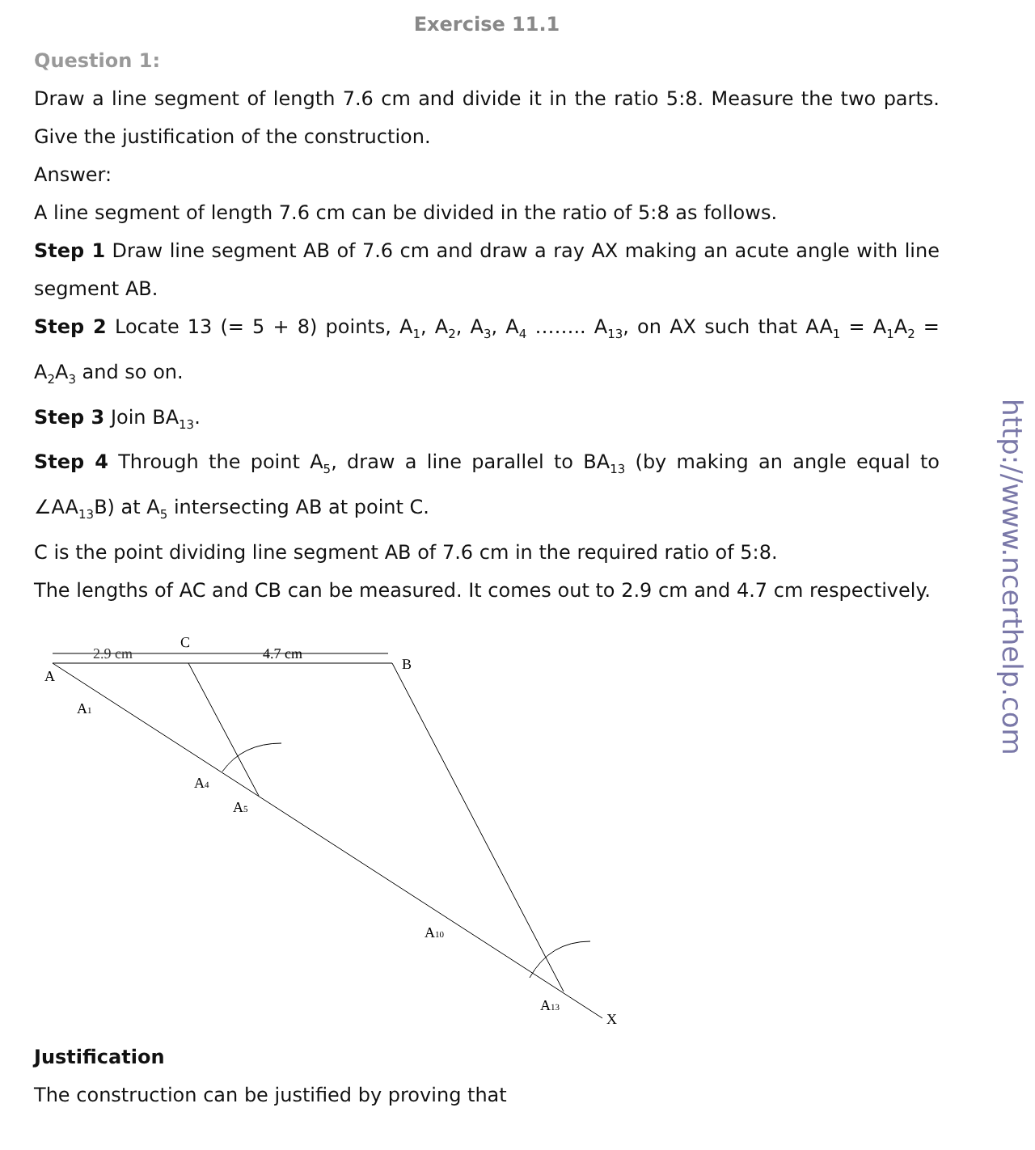Exercise 11.1
Question 1:
Draw a line segment of length 7.6 cm and divide it in the ratio 5:8. Measure the two parts. Give the justification of the construction.
Answer:
A line segment of length 7.6 cm can be divided in the ratio of 5:8 as follows.
Step 1 Draw line segment AB of 7.6 cm and draw a ray AX making an acute angle with line segment AB.
Step 2 Locate 13 (= 5 + 8) points, A<sub>1</sub>, A<sub>2</sub>, A<sub>3</sub>, A<sub>4</sub> …….. A<sub>13</sub>, on AX such that AA<sub>1</sub> = A<sub>1</sub>A<sub>2</sub> = A<sub>2</sub>A<sub>3</sub> and so on.
Step 3 Join BA<sub>13</sub>.
Step 4 Through the point A<sub>5</sub>, draw a line parallel to BA<sub>13</sub> (by making an angle equal to ∠AA<sub>13</sub>B) at A<sub>5</sub> intersecting AB at point C.
C is the point dividing line segment AB of 7.6 cm in the required ratio of 5:8.
The lengths of AC and CB can be measured. It comes out to 2.9 cm and 4.7 cm respectively.
A
B
C
2.9 cm
4.7 cm
X
A1
A4
A5
A10
A13
Justification
The construction can be justified by proving that
http://www.ncerthelp.com